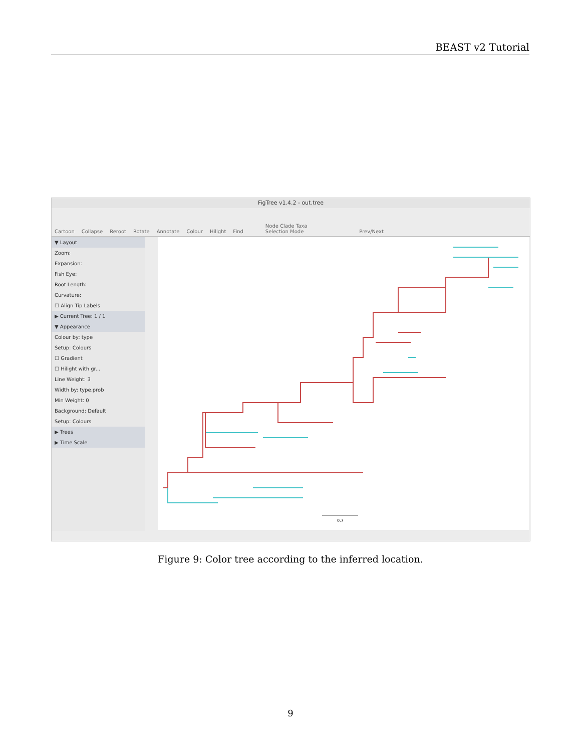BEAST v2 Tutorial
FigTree v1.4.2 - out.tree
Cartoon Collapse Reroot Rotate Annotate Colour Hilight Find Node Clade Taxa
Selection Mode Prev/Next
▼ Layout
Zoom:
Expansion:
Fish Eye:
Root Length:
Curvature:
☐ Align Tip Labels
▶ Current Tree: 1 / 1
▼ Appearance
Colour by: type
Setup: Colours
☐ Gradient
☐ Hilight with gr...
Line Weight: 3
Width by: type.prob
Min Weight: 0
Background: Default
Setup: Colours
▶ Trees
▶ Time Scale
0.7
Figure 9: Color tree according to the inferred location.
9